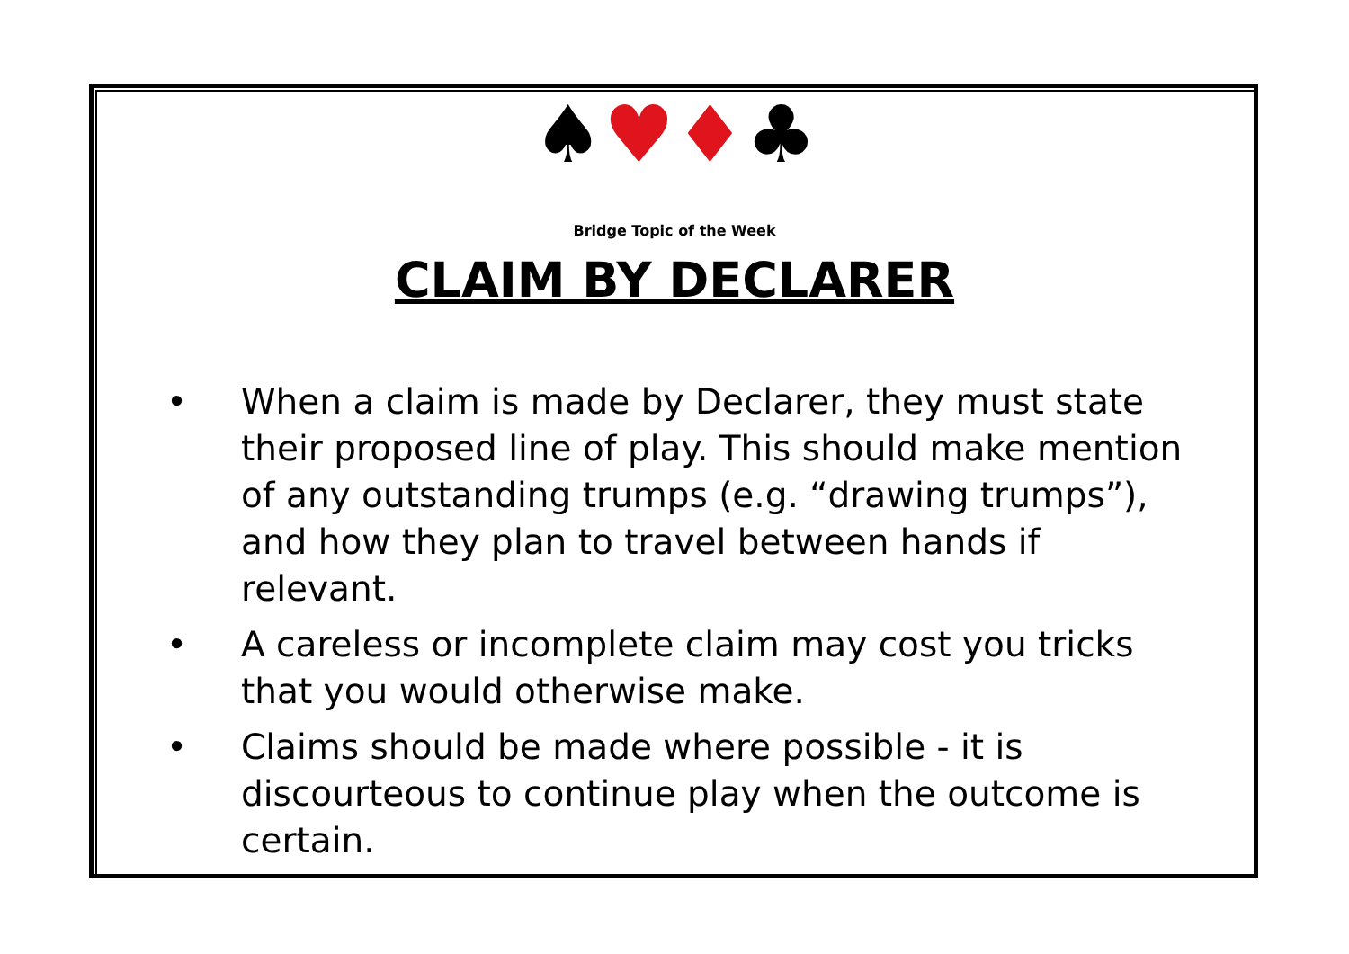♠♥♦♣
Bridge Topic of the Week
CLAIM BY DECLARER
• When a claim is made by Declarer, they must state their proposed line of play. This should make mention of any outstanding trumps (e.g. “drawing trumps”), and how they plan to travel between hands if relevant.
• A careless or incomplete claim may cost you tricks that you would otherwise make.
• Claims should be made where possible - it is discourteous to continue play when the outcome is certain.